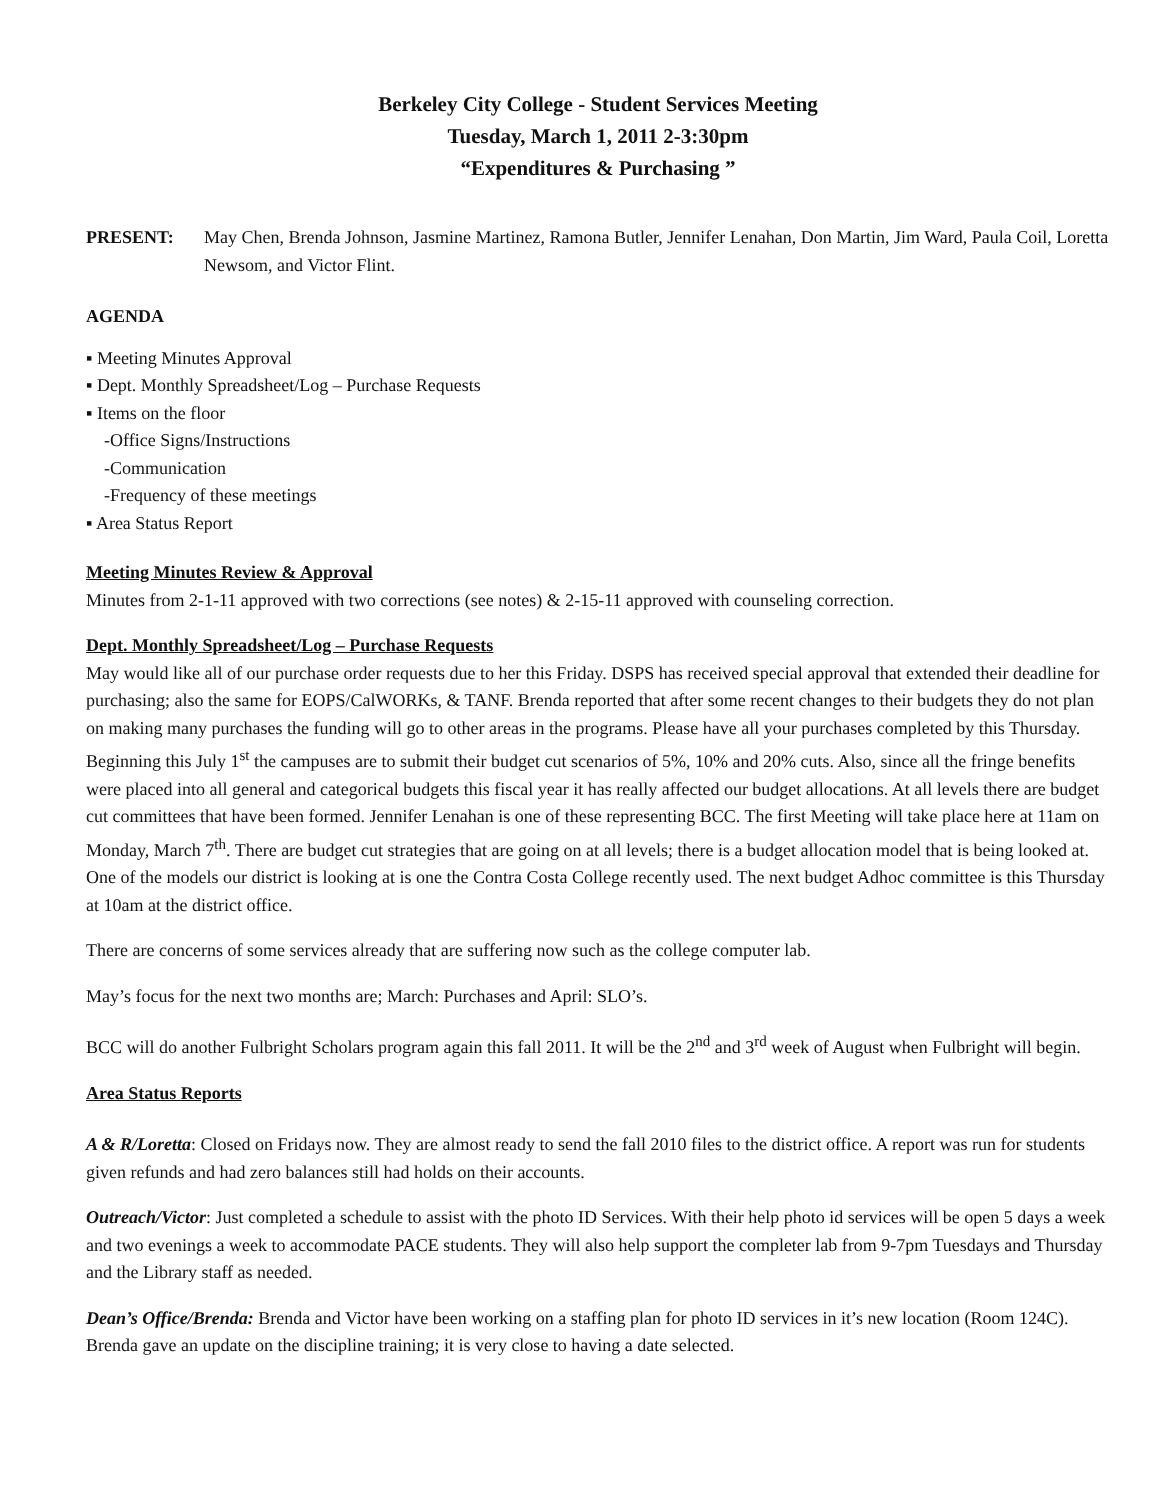Berkeley City College - Student Services Meeting
Tuesday, March 1, 2011 2-3:30pm
“Expenditures & Purchasing ”
PRESENT: May Chen, Brenda Johnson, Jasmine Martinez, Ramona Butler, Jennifer Lenahan, Don Martin, Jim Ward, Paula Coil, Loretta Newsom, and Victor Flint.
AGENDA
▪ Meeting Minutes Approval
▪ Dept. Monthly Spreadsheet/Log – Purchase Requests
▪ Items on the floor
-Office Signs/Instructions
-Communication
-Frequency of these meetings
▪ Area Status Report
Meeting Minutes Review & Approval
Minutes from 2-1-11 approved with two corrections (see notes) & 2-15-11 approved with counseling correction.
Dept. Monthly Spreadsheet/Log – Purchase Requests
May would like all of our purchase order requests due to her this Friday. DSPS has received special approval that extended their deadline for purchasing; also the same for EOPS/CalWORKs, & TANF. Brenda reported that after some recent changes to their budgets they do not plan on making many purchases the funding will go to other areas in the programs. Please have all your purchases completed by this Thursday. Beginning this July 1<sup>st</sup> the campuses are to submit their budget cut scenarios of 5%, 10% and 20% cuts. Also, since all the fringe benefits were placed into all general and categorical budgets this fiscal year it has really affected our budget allocations. At all levels there are budget cut committees that have been formed. Jennifer Lenahan is one of these representing BCC. The first Meeting will take place here at 11am on Monday, March 7<sup>th</sup>. There are budget cut strategies that are going on at all levels; there is a budget allocation model that is being looked at. One of the models our district is looking at is one the Contra Costa College recently used. The next budget Adhoc committee is this Thursday at 10am at the district office.
There are concerns of some services already that are suffering now such as the college computer lab.
May’s focus for the next two months are; March: Purchases and April: SLO’s.
BCC will do another Fulbright Scholars program again this fall 2011. It will be the 2<sup>nd</sup> and 3<sup>rd</sup> week of August when Fulbright will begin.
Area Status Reports
A & R/Loretta: Closed on Fridays now. They are almost ready to send the fall 2010 files to the district office. A report was run for students given refunds and had zero balances still had holds on their accounts.
Outreach/Victor: Just completed a schedule to assist with the photo ID Services. With their help photo id services will be open 5 days a week and two evenings a week to accommodate PACE students. They will also help support the completer lab from 9-7pm Tuesdays and Thursday and the Library staff as needed.
Dean’s Office/Brenda: Brenda and Victor have been working on a staffing plan for photo ID services in it’s new location (Room 124C). Brenda gave an update on the discipline training; it is very close to having a date selected.